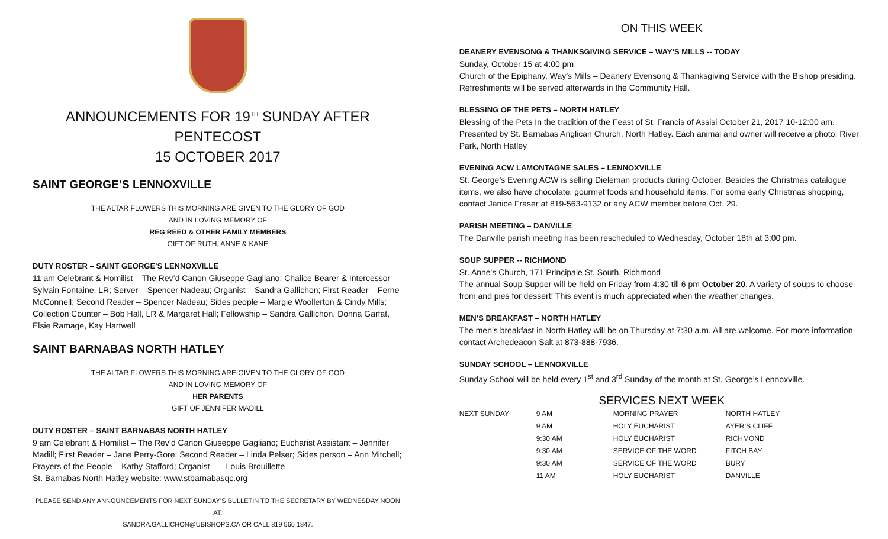ANNOUNCEMENTS FOR 19<sup>TH</sup> SUNDAY AFTER PENTECOST
15 OCTOBER 2017
SAINT GEORGE’S LENNOXVILLE
THE ALTAR FLOWERS THIS MORNING ARE GIVEN TO THE GLORY OF GOD
AND IN LOVING MEMORY OF
REG REED & OTHER FAMILY MEMBERS
GIFT OF RUTH, ANNE & KANE
DUTY ROSTER – SAINT GEORGE’S LENNOXVILLE
11 am Celebrant & Homilist – The Rev’d Canon Giuseppe Gagliano; Chalice Bearer & Intercessor – Sylvain Fontaine, LR; Server – Spencer Nadeau; Organist – Sandra Gallichon; First Reader – Ferne McConnell; Second Reader – Spencer Nadeau; Sides people – Margie Woollerton & Cindy Mills; Collection Counter – Bob Hall, LR & Margaret Hall; Fellowship – Sandra Gallichon, Donna Garfat, Elsie Ramage, Kay Hartwell
SAINT BARNABAS NORTH HATLEY
THE ALTAR FLOWERS THIS MORNING ARE GIVEN TO THE GLORY OF GOD
AND IN LOVING MEMORY OF
HER PARENTS
GIFT OF JENNIFER MADILL
DUTY ROSTER – SAINT BARNABAS NORTH HATLEY
9 am Celebrant & Homilist – The Rev’d Canon Giuseppe Gagliano; Eucharist Assistant – Jennifer Madill; First Reader – Jane Perry-Gore; Second Reader – Linda Pelser; Sides person – Ann Mitchell; Prayers of the People – Kathy Stafford; Organist – – Louis Brouillette
St. Barnabas North Hatley website: www.stbarnabasqc.org
PLEASE SEND ANY ANNOUNCEMENTS FOR NEXT SUNDAY’S BULLETIN TO THE SECRETARY BY WEDNESDAY NOON AT:
SANDRA.GALLICHON@UBISHOPS.CA OR CALL 819 566 1847.
ON THIS WEEK
DEANERY EVENSONG & THANKSGIVING SERVICE – WAY’S MILLS -- TODAY
Sunday, October 15 at 4:00 pm
Church of the Epiphany, Way’s Mills – Deanery Evensong & Thanksgiving Service with the Bishop presiding. Refreshments will be served afterwards in the Community Hall.
BLESSING OF THE PETS – NORTH HATLEY
Blessing of the Pets In the tradition of the Feast of St. Francis of Assisi October 21, 2017 10-12:00 am. Presented by St. Barnabas Anglican Church, North Hatley. Each animal and owner will receive a photo. River Park, North Hatley
EVENING ACW LAMONTAGNE SALES – LENNOXVILLE
St. George’s Evening ACW is selling Dieleman products during October. Besides the Christmas catalogue items, we also have chocolate, gourmet foods and household items. For some early Christmas shopping, contact Janice Fraser at 819-563-9132 or any ACW member before Oct. 29.
PARISH MEETING – DANVILLE
The Danville parish meeting has been rescheduled to Wednesday, October 18th at 3:00 pm.
SOUP SUPPER -- RICHMOND
St. Anne's Church, 171 Principale St. South, Richmond
The annual Soup Supper will be held on Friday from 4:30 till 6 pm October 20. A variety of soups to choose from and pies for dessert! This event is much appreciated when the weather changes.
MEN’S BREAKFAST – NORTH HATLEY
The men’s breakfast in North Hatley will be on Thursday at 7:30 a.m. All are welcome. For more information contact Archedeacon Salt at 873-888-7936.
SUNDAY SCHOOL – LENNOXVILLE
Sunday School will be held every 1<sup>st</sup> and 3<sup>rd</sup> Sunday of the month at St. George’s Lennoxville.
SERVICES NEXT WEEK
| NEXT SUNDAY | 9 AM | MORNING PRAYER | NORTH HATLEY |
| | 9 AM | HOLY EUCHARIST | AYER’S CLIFF |
| | 9:30 AM | HOLY EUCHARIST | RICHMOND |
| | 9:30 AM | SERVICE OF THE WORD | FITCH BAY |
| | 9:30 AM | SERVICE OF THE WORD | BURY |
| | 11 AM | HOLY EUCHARIST | DANVILLE |